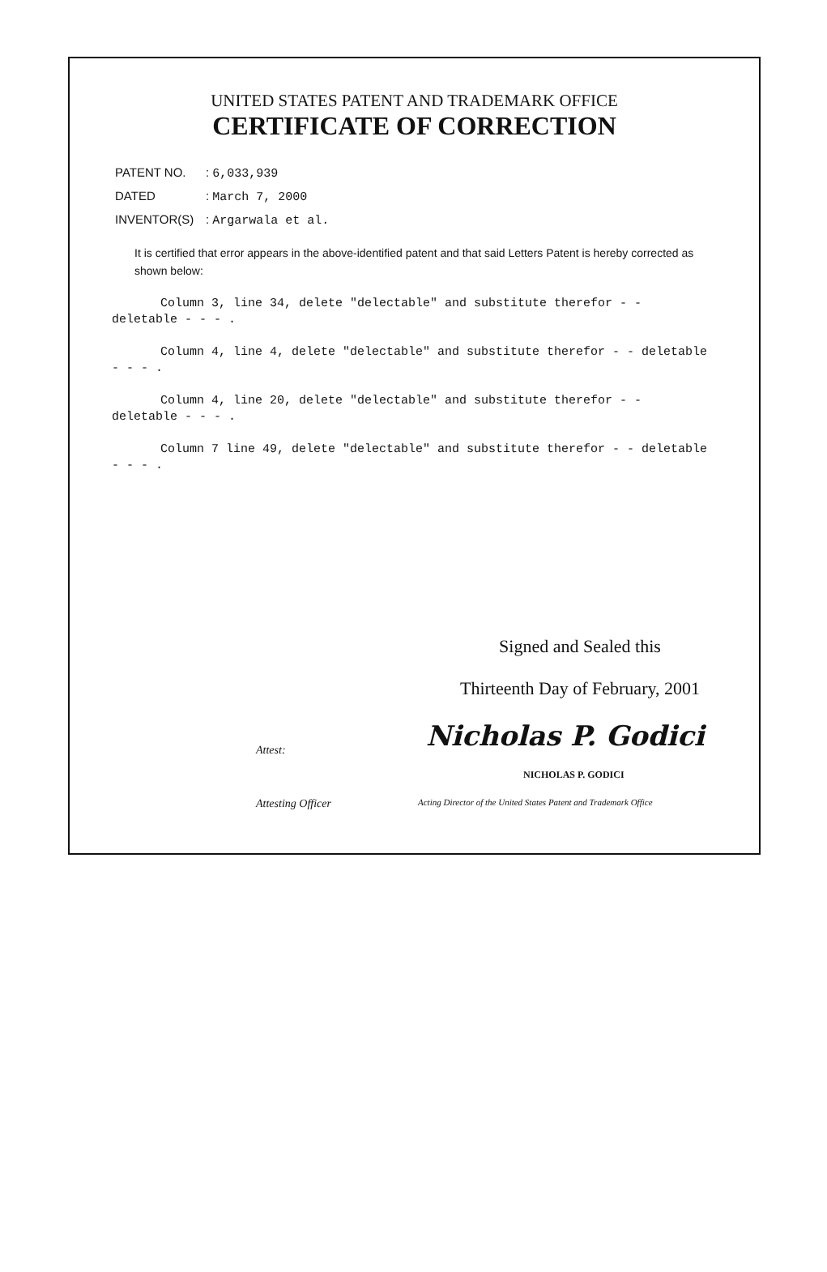UNITED STATES PATENT AND TRADEMARK OFFICE
CERTIFICATE OF CORRECTION
PATENT NO.: 6,033,939
DATED: March 7, 2000
INVENTOR(S): Argarwala et al.
It is certified that error appears in the above-identified patent and that said Letters Patent is hereby corrected as shown below:
Column 3, line 34, delete "delectable" and substitute therefor - - deletable - - - .
Column 4, line 4, delete "delectable" and substitute therefor - - deletable - - - .
Column 4, line 20, delete "delectable" and substitute therefor - - deletable - - - .
Column 7 line 49, delete "delectable" and substitute therefor - - deletable - - - .
Signed and Sealed this
Thirteenth Day of February, 2001
Attest:
Nicholas P. Godici
NICHOLAS P. GODICI
Attesting Officer
Acting Director of the United States Patent and Trademark Office